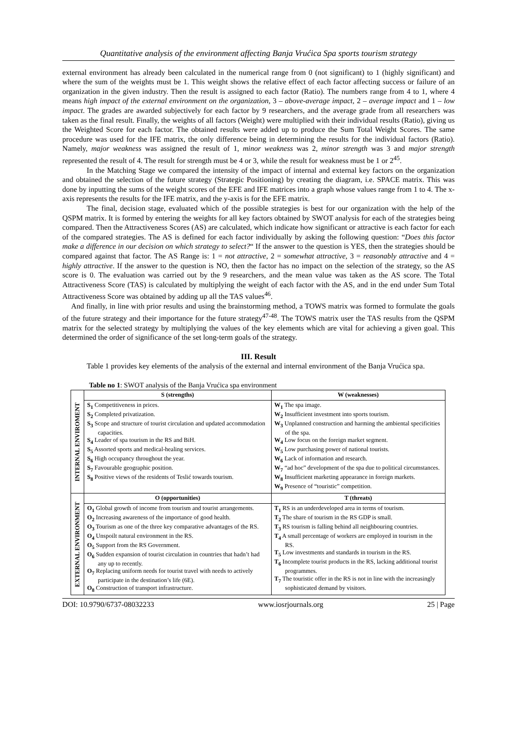Quantitative analysis of the environment affecting Banja Vrućica Spa sports tourism strategy
external environment has already been calculated in the numerical range from 0 (not significant) to 1 (highly significant) and where the sum of the weights must be 1. This weight shows the relative effect of each factor affecting success or failure of an organization in the given industry. Then the result is assigned to each factor (Ratio). The numbers range from 4 to 1, where 4 means high impact of the external environment on the organization, 3 – above-average impact, 2 – average impact and 1 – low impact. The grades are awarded subjectively for each factor by 9 researchers, and the average grade from all researchers was taken as the final result. Finally, the weights of all factors (Weight) were multiplied with their individual results (Ratio), giving us the Weighted Score for each factor. The obtained results were added up to produce the Sum Total Weight Scores. The same procedure was used for the IFE matrix, the only difference being in determining the results for the individual factors (Ratio). Namely, major weakness was assigned the result of 1, minor weakness was 2, minor strength was 3 and major strength represented the result of 4. The result for strength must be 4 or 3, while the result for weakness must be 1 or 2<sup>45</sup>.
In the Matching Stage we compared the intensity of the impact of internal and external key factors on the organization and obtained the selection of the future strategy (Strategic Positioning) by creating the diagram, i.e. SPACE matrix. This was done by inputting the sums of the weight scores of the EFE and IFE matrices into a graph whose values range from 1 to 4. The x-axis represents the results for the IFE matrix, and the y-axis is for the EFE matrix.
The final, decision stage, evaluated which of the possible strategies is best for our organization with the help of the QSPM matrix. It is formed by entering the weights for all key factors obtained by SWOT analysis for each of the strategies being compared. Then the Attractiveness Scores (AS) are calculated, which indicate how significant or attractive is each factor for each of the compared strategies. The AS is defined for each factor individually by asking the following question: “Does this factor make a difference in our decision on which strategy to select?“ If the answer to the question is YES, then the strategies should be compared against that factor. The AS Range is: 1 = not attractive, 2 = somewhat attractive, 3 = reasonably attractive and 4 = highly attractive. If the answer to the question is NO, then the factor has no impact on the selection of the strategy, so the AS score is 0. The evaluation was carried out by the 9 researchers, and the mean value was taken as the AS score. The Total Attractiveness Score (TAS) is calculated by multiplying the weight of each factor with the AS, and in the end under Sum Total Attractiveness Score was obtained by adding up all the TAS values<sup>46</sup>.
And finally, in line with prior results and using the brainstorming method, a TOWS matrix was formed to formulate the goals of the future strategy and their importance for the future strategy<sup>47-48</sup>. The TOWS matrix user the TAS results from the QSPM matrix for the selected strategy by multiplying the values of the key elements which are vital for achieving a given goal. This determined the order of significance of the set long-term goals of the strategy.
III. Result
Table 1 provides key elements of the analysis of the external and internal environment of the Banja Vrućica spa.
Table no 1: SWOT analysis of the Banja Vrućica spa environment
| INTERNAL ENVIROMENT | S (strengths) | W (weaknesses) |
| | S<sub>1</sub> Competitiveness in prices. S<sub>2</sub> Completed privatization. S<sub>3</sub> Scope and structure of tourist circulation and updated accommodation capacities. S<sub>4</sub> Leader of spa tourism in the RS and BiH. S<sub>5</sub> Assorted sports and medical-healing services. S<sub>6</sub> High occupancy throughout the year. S<sub>7</sub> Favourable geographic position. S<sub>8</sub> Positive views of the residents of Teslić towards tourism. | W<sub>1</sub> The spa image. W<sub>2</sub> Insufficient investment into sports tourism. W<sub>3</sub> Unplanned construction and harming the ambiental specificities of the spa. W<sub>4</sub> Low focus on the foreign market segment. W<sub>5</sub> Low purchasing power of national tourists. W<sub>6</sub> Lack of information and research. W<sub>7</sub> “ad hoc” development of the spa due to political circumstances. W<sub>8</sub> Insufficient marketing appearance in foreign markets. W<sub>9</sub> Presence of “touristic” competition. |
| EXTERNAL ENVIRONMENT | O (opportunities) | T (threats) |
| | O<sub>1</sub> Global growth of income from tourism and tourist arrangements. O<sub>2</sub> Increasing awareness of the importance of good health. O<sub>3</sub> Tourism as one of the three key comparative advantages of the RS. O<sub>4</sub> Unspoilt natural environment in the RS. O<sub>5</sub> Support from the RS Government. O<sub>6</sub> Sudden expansion of tourist circulation in countries that hadn’t had any up to recently. O<sub>7</sub> Replacing uniform needs for tourist travel with needs to actively participate in the destination’s life (6E). O<sub>8</sub> Construction of transport infrastructure. | T<sub>1</sub> RS is an underdeveloped area in terms of tourism. T<sub>2</sub> The share of tourism in the RS GDP is small. T<sub>3</sub> RS tourism is falling behind all neighbouring countries. T<sub>4</sub> A small percentage of workers are employed in tourism in the RS. T<sub>5</sub> Low investments and standards in tourism in the RS. T<sub>6</sub> Incomplete tourist products in the RS, lacking additional tourist programmes. T<sub>7</sub> The touristic offer in the RS is not in line with the increasingly sophisticated demand by visitors. |
DOI: 10.9790/6737-08032233 www.iosrjournals.org 25 | Page